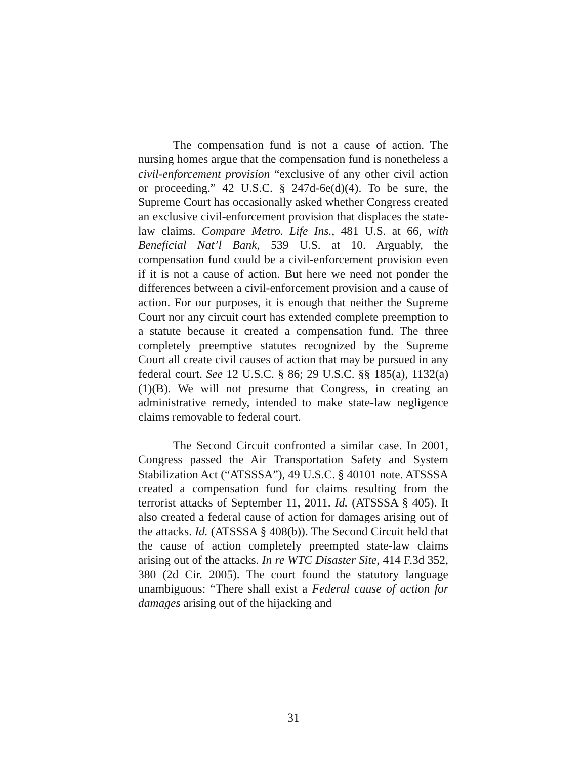The compensation fund is not a cause of action. The nursing homes argue that the compensation fund is nonetheless a civil-enforcement provision “exclusive of any other civil action or proceeding.” 42 U.S.C. § 247d-6e(d)(4). To be sure, the Supreme Court has occasionally asked whether Congress created an exclusive civil-enforcement provision that displaces the state-law claims. Compare Metro. Life Ins., 481 U.S. at 66, with Beneficial Nat’l Bank, 539 U.S. at 10. Arguably, the compensation fund could be a civil-enforcement provision even if it is not a cause of action. But here we need not ponder the differences between a civil-enforcement provision and a cause of action. For our purposes, it is enough that neither the Supreme Court nor any circuit court has extended complete preemption to a statute because it created a compensation fund. The three completely preemptive statutes recognized by the Supreme Court all create civil causes of action that may be pursued in any federal court. See 12 U.S.C. § 86; 29 U.S.C. §§ 185(a), 1132(a)(1)(B). We will not presume that Congress, in creating an administrative remedy, intended to make state-law negligence claims removable to federal court.
The Second Circuit confronted a similar case. In 2001, Congress passed the Air Transportation Safety and System Stabilization Act (“ATSSSA”), 49 U.S.C. § 40101 note. ATSSSA created a compensation fund for claims resulting from the terrorist attacks of September 11, 2011. Id. (ATSSSA § 405). It also created a federal cause of action for damages arising out of the attacks. Id. (ATSSSA § 408(b)). The Second Circuit held that the cause of action completely preempted state-law claims arising out of the attacks. In re WTC Disaster Site, 414 F.3d 352, 380 (2d Cir. 2005). The court found the statutory language unambiguous: “There shall exist a Federal cause of action for damages arising out of the hijacking and
31